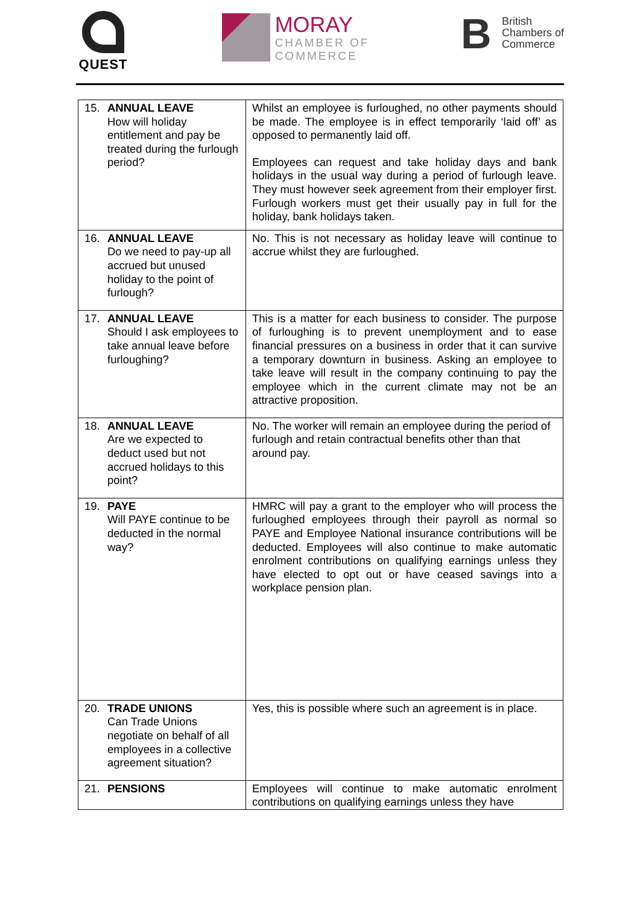QUEST
MORAY
CHAMBER OF
COMMERCE
B
British
Chambers of
Commerce
| 15. ANNUAL LEAVE How will holiday entitlement and pay be treated during the furlough period? | Whilst an employee is furloughed, no other payments should be made. The employee is in effect temporarily ‘laid off’ as opposed to permanently laid off. Employees can request and take holiday days and bank holidays in the usual way during a period of furlough leave. They must however seek agreement from their employer first. Furlough workers must get their usually pay in full for the holiday, bank holidays taken. |
| 16. ANNUAL LEAVE Do we need to pay-up all accrued but unused holiday to the point of furlough? | No. This is not necessary as holiday leave will continue to accrue whilst they are furloughed. |
| 17. ANNUAL LEAVE Should I ask employees to take annual leave before furloughing? | This is a matter for each business to consider. The purpose of furloughing is to prevent unemployment and to ease financial pressures on a business in order that it can survive a temporary downturn in business. Asking an employee to take leave will result in the company continuing to pay the employee which in the current climate may not be an attractive proposition. |
| 18. ANNUAL LEAVE Are we expected to deduct used but not accrued holidays to this point? | No. The worker will remain an employee during the period of furlough and retain contractual benefits other than that around pay. |
| 19. PAYE Will PAYE continue to be deducted in the normal way? | HMRC will pay a grant to the employer who will process the furloughed employees through their payroll as normal so PAYE and Employee National insurance contributions will be deducted. Employees will also continue to make automatic enrolment contributions on qualifying earnings unless they have elected to opt out or have ceased savings into a workplace pension plan. |
| 20. TRADE UNIONS Can Trade Unions negotiate on behalf of all employees in a collective agreement situation? | Yes, this is possible where such an agreement is in place. |
| 21. PENSIONS | Employees will continue to make automatic enrolment contributions on qualifying earnings unless they have |